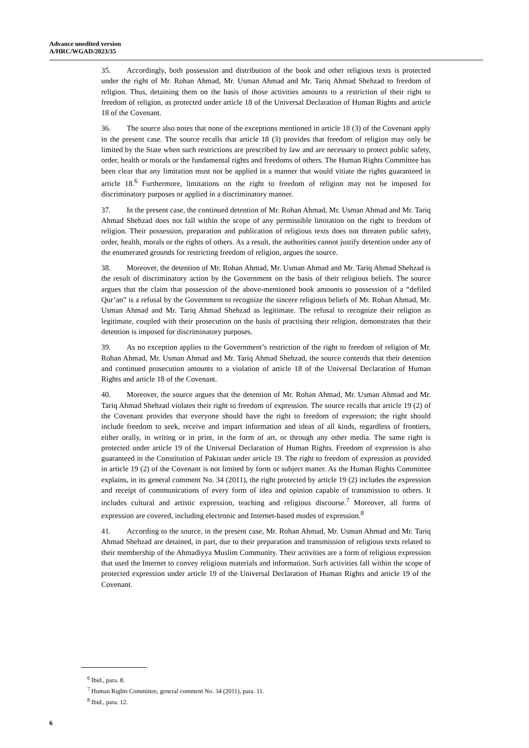Advance unedited version
A/HRC/WGAD/2023/35
35. Accordingly, both possession and distribution of the book and other religious texts is protected under the right of Mr. Rohan Ahmad, Mr. Usman Ahmad and Mr. Tariq Ahmad Shehzad to freedom of religion. Thus, detaining them on the basis of those activities amounts to a restriction of their right to freedom of religion, as protected under article 18 of the Universal Declaration of Human Rights and article 18 of the Covenant.
36. The source also notes that none of the exceptions mentioned in article 18 (3) of the Covenant apply in the present case. The source recalls that article 18 (3) provides that freedom of religion may only be limited by the State when such restrictions are prescribed by law and are necessary to protect public safety, order, health or morals or the fundamental rights and freedoms of others. The Human Rights Committee has been clear that any limitation must not be applied in a manner that would vitiate the rights guaranteed in article 18.<sup>6</sup> Furthermore, limitations on the right to freedom of religion may not be imposed for discriminatory purposes or applied in a discriminatory manner.
37. In the present case, the continued detention of Mr. Rohan Ahmad, Mr. Usman Ahmad and Mr. Tariq Ahmad Shehzad does not fall within the scope of any permissible limitation on the right to freedom of religion. Their possession, preparation and publication of religious texts does not threaten public safety, order, health, morals or the rights of others. As a result, the authorities cannot justify detention under any of the enumerated grounds for restricting freedom of religion, argues the source.
38. Moreover, the detention of Mr. Rohan Ahmad, Mr. Usman Ahmad and Mr. Tariq Ahmad Shehzad is the result of discriminatory action by the Government on the basis of their religious beliefs. The source argues that the claim that possession of the above-mentioned book amounts to possession of a “defiled Qur’an” is a refusal by the Government to recognize the sincere religious beliefs of Mr. Rohan Ahmad, Mr. Usman Ahmad and Mr. Tariq Ahmad Shehzad as legitimate. The refusal to recognize their religion as legitimate, coupled with their prosecution on the basis of practising their religion, demonstrates that their detention is imposed for discriminatory purposes.
39. As no exception applies to the Government’s restriction of the right to freedom of religion of Mr. Rohan Ahmad, Mr. Usman Ahmad and Mr. Tariq Ahmad Shehzad, the source contends that their detention and continued prosecution amounts to a violation of article 18 of the Universal Declaration of Human Rights and article 18 of the Covenant.
40. Moreover, the source argues that the detention of Mr. Rohan Ahmad, Mr. Usman Ahmad and Mr. Tariq Ahmad Shehzad violates their right to freedom of expression. The source recalls that article 19 (2) of the Covenant provides that everyone should have the right to freedom of expression; the right should include freedom to seek, receive and impart information and ideas of all kinds, regardless of frontiers, either orally, in writing or in print, in the form of art, or through any other media. The same right is protected under article 19 of the Universal Declaration of Human Rights. Freedom of expression is also guaranteed in the Constitution of Pakistan under article 19. The right to freedom of expression as provided in article 19 (2) of the Covenant is not limited by form or subject matter. As the Human Rights Committee explains, in its general comment No. 34 (2011), the right protected by article 19 (2) includes the expression and receipt of communications of every form of idea and opinion capable of transmission to others. It includes cultural and artistic expression, teaching and religious discourse.<sup>7</sup> Moreover, all forms of expression are covered, including electronic and Internet-based modes of expression.<sup>8</sup>
41. According to the source, in the present case, Mr. Rohan Ahmad, Mr. Usman Ahmad and Mr. Tariq Ahmad Shehzad are detained, in part, due to their preparation and transmission of religious texts related to their membership of the Ahmadiyya Muslim Community. Their activities are a form of religious expression that used the Internet to convey religious materials and information. Such activities fall within the scope of protected expression under article 19 of the Universal Declaration of Human Rights and article 19 of the Covenant.
<sup>6</sup> Ibid., para. 8.
<sup>7</sup> Human Rights Committee, general comment No. 34 (2011), para. 11.
<sup>8</sup> Ibid., para. 12.
6